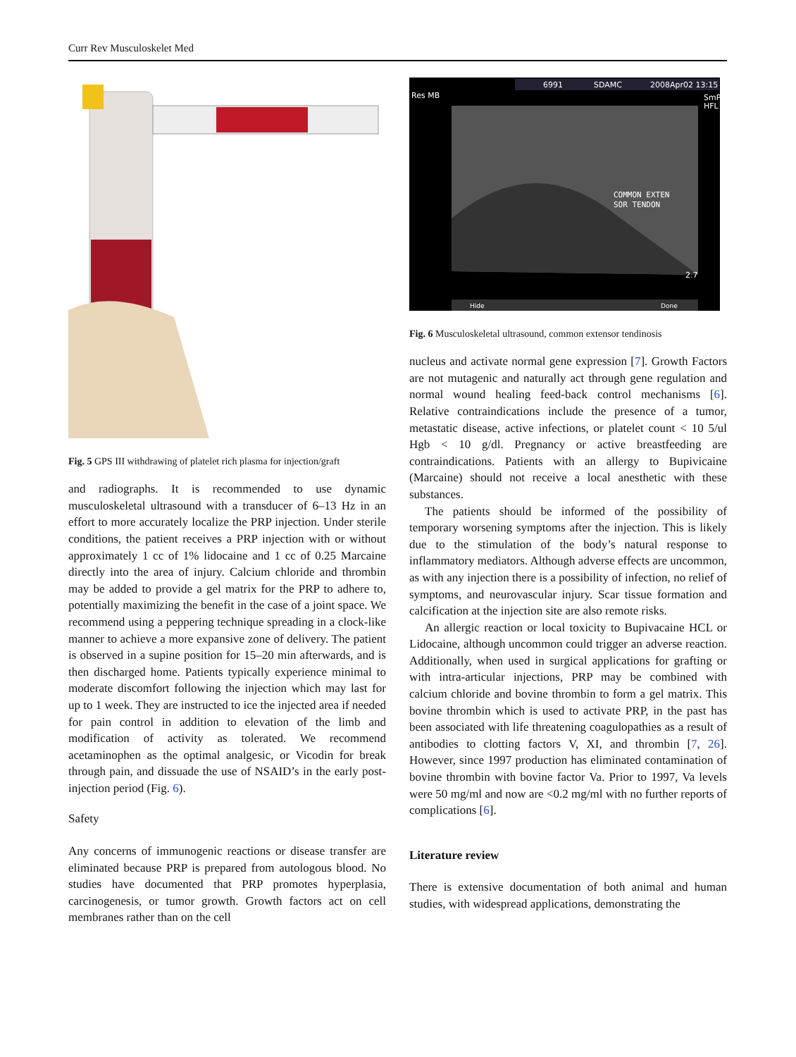Curr Rev Musculoskelet Med
Fig. 5 GPS III withdrawing of platelet rich plasma for injection/graft
and radiographs. It is recommended to use dynamic musculoskeletal ultrasound with a transducer of 6–13 Hz in an effort to more accurately localize the PRP injection. Under sterile conditions, the patient receives a PRP injection with or without approximately 1 cc of 1% lidocaine and 1 cc of 0.25 Marcaine directly into the area of injury. Calcium chloride and thrombin may be added to provide a gel matrix for the PRP to adhere to, potentially maximizing the benefit in the case of a joint space. We recommend using a peppering technique spreading in a clock-like manner to achieve a more expansive zone of delivery. The patient is observed in a supine position for 15–20 min afterwards, and is then discharged home. Patients typically experience minimal to moderate discomfort following the injection which may last for up to 1 week. They are instructed to ice the injected area if needed for pain control in addition to elevation of the limb and modification of activity as tolerated. We recommend acetaminophen as the optimal analgesic, or Vicodin for break through pain, and dissuade the use of NSAID’s in the early post-injection period (Fig. 6).
Safety
Any concerns of immunogenic reactions or disease transfer are eliminated because PRP is prepared from autologous blood. No studies have documented that PRP promotes hyperplasia, carcinogenesis, or tumor growth. Growth factors act on cell membranes rather than on the cell
6991
SDAMC
2008Apr02 13:15
Res MB
SmP
HFL
COMMON EXTEN
SOR TENDON
2.7
Hide
Done
Fig. 6 Musculoskeletal ultrasound, common extensor tendinosis
nucleus and activate normal gene expression [7]. Growth Factors are not mutagenic and naturally act through gene regulation and normal wound healing feed-back control mechanisms [6]. Relative contraindications include the presence of a tumor, metastatic disease, active infections, or platelet count < 10 5/ul Hgb < 10 g/dl. Pregnancy or active breastfeeding are contraindications. Patients with an allergy to Bupivicaine (Marcaine) should not receive a local anesthetic with these substances.
The patients should be informed of the possibility of temporary worsening symptoms after the injection. This is likely due to the stimulation of the body’s natural response to inflammatory mediators. Although adverse effects are uncommon, as with any injection there is a possibility of infection, no relief of symptoms, and neurovascular injury. Scar tissue formation and calcification at the injection site are also remote risks.
An allergic reaction or local toxicity to Bupivacaine HCL or Lidocaine, although uncommon could trigger an adverse reaction. Additionally, when used in surgical applications for grafting or with intra-articular injections, PRP may be combined with calcium chloride and bovine thrombin to form a gel matrix. This bovine thrombin which is used to activate PRP, in the past has been associated with life threatening coagulopathies as a result of antibodies to clotting factors V, XI, and thrombin [7, 26]. However, since 1997 production has eliminated contamination of bovine thrombin with bovine factor Va. Prior to 1997, Va levels were 50 mg/ml and now are <0.2 mg/ml with no further reports of complications [6].
Literature review
There is extensive documentation of both animal and human studies, with widespread applications, demonstrating the